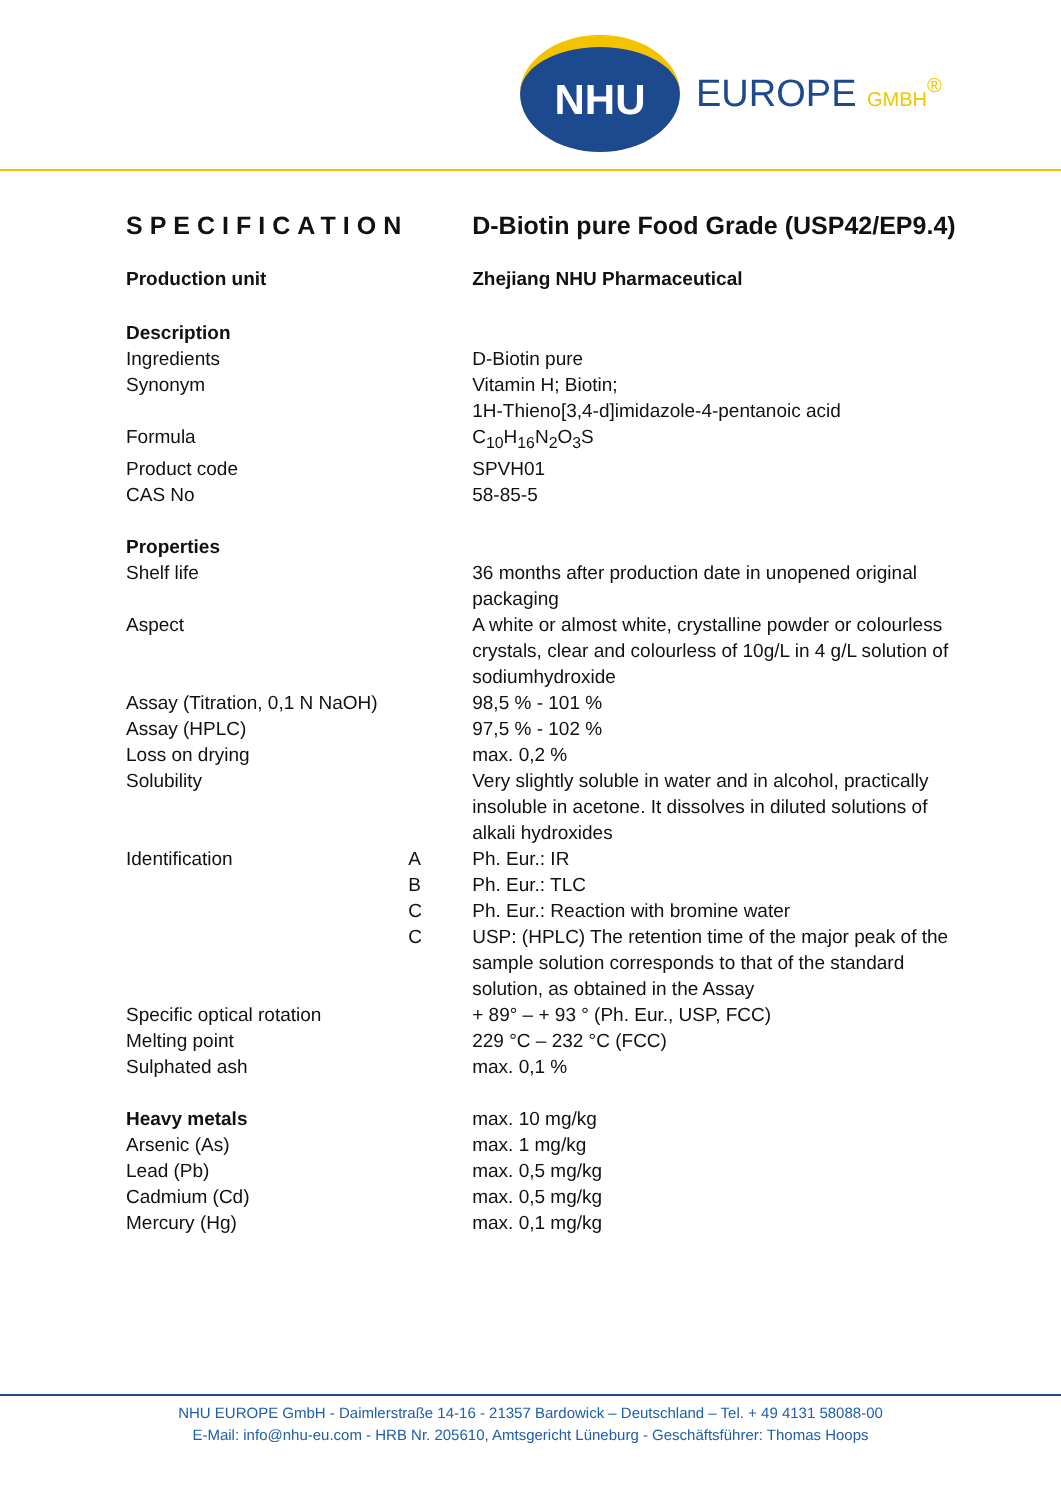NHU
EUROPE GMBH<sup>®</sup>
| SPECIFICATION | | D-Biotin pure Food Grade (USP42/EP9.4) |
| Production unit | | Zhejiang NHU Pharmaceutical |
| Description | | |
| Ingredients | | D-Biotin pure |
| Synonym | | Vitamin H; Biotin; 1H-Thieno[3,4-d]imidazole-4-pentanoic acid |
| Formula | | C<sub>10</sub>H<sub>16</sub>N<sub>2</sub>O<sub>3</sub>S |
| Product code | | SPVH01 |
| CAS No | | 58-85-5 |
| Properties | | |
| Shelf life | | 36 months after production date in unopened original packaging |
| Aspect | | A white or almost white, crystalline powder or colourless crystals, clear and colourless of 10g/L in 4 g/L solution of sodiumhydroxide |
| Assay (Titration, 0,1 N NaOH) | | 98,5 % - 101 % |
| Assay (HPLC) | | 97,5 % - 102 % |
| Loss on drying | | max. 0,2 % |
| Solubility | | Very slightly soluble in water and in alcohol, practically insoluble in acetone. It dissolves in diluted solutions of alkali hydroxides |
| Identification | A | Ph. Eur.: IR |
| | B | Ph. Eur.: TLC |
| | C | Ph. Eur.: Reaction with bromine water |
| | C | USP: (HPLC) The retention time of the major peak of the sample solution corresponds to that of the standard solution, as obtained in the Assay |
| Specific optical rotation | | + 89° – + 93 ° (Ph. Eur., USP, FCC) |
| Melting point | | 229 °C – 232 °C (FCC) |
| Sulphated ash | | max. 0,1 % |
| Heavy metals | | max. 10 mg/kg |
| Arsenic (As) | | max. 1 mg/kg |
| Lead (Pb) | | max. 0,5 mg/kg |
| Cadmium (Cd) | | max. 0,5 mg/kg |
| Mercury (Hg) | | max. 0,1 mg/kg |
NHU EUROPE GmbH - Daimlerstraße 14-16 - 21357 Bardowick – Deutschland – Tel. + 49 4131 58088-00
E-Mail: info@nhu-eu.com - HRB Nr. 205610, Amtsgericht Lüneburg - Geschäftsführer: Thomas Hoops